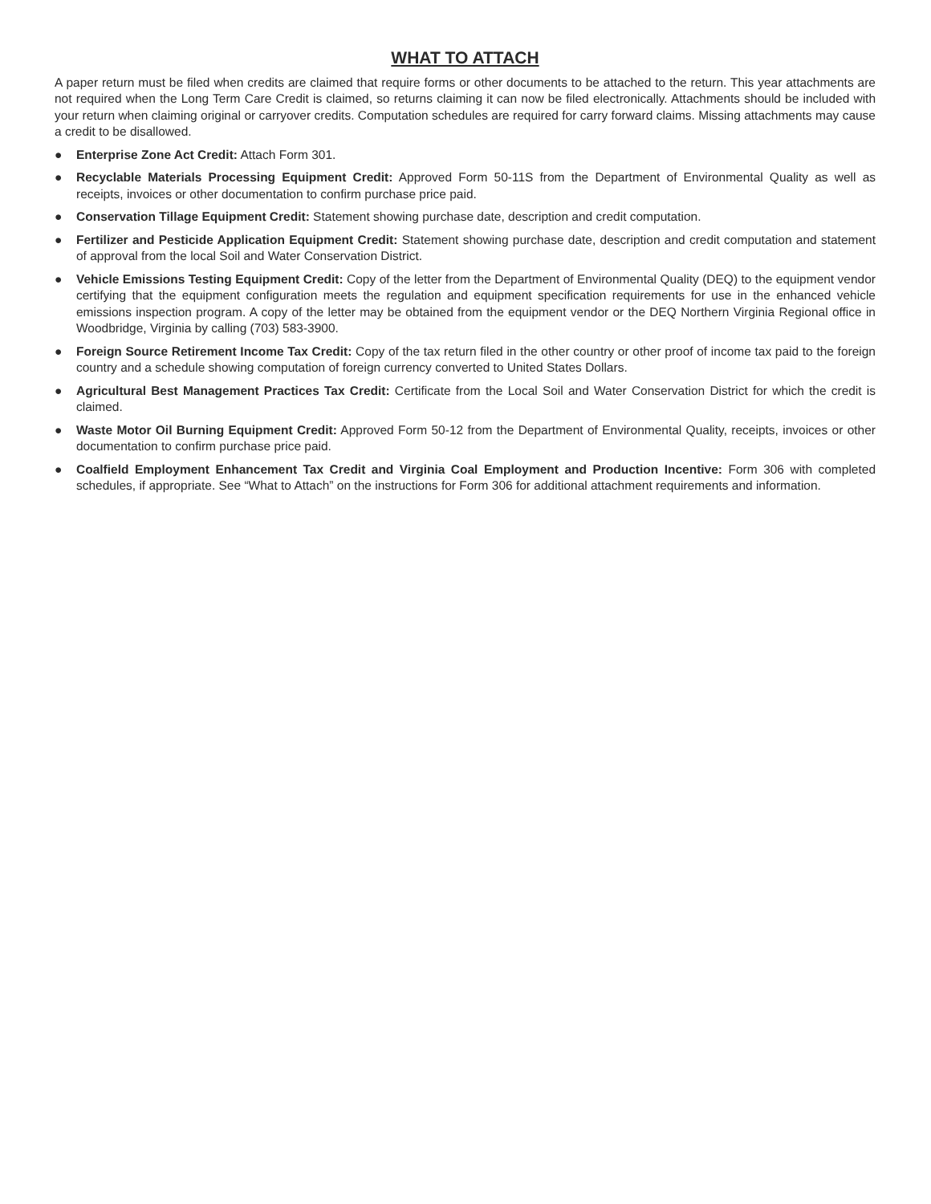WHAT TO ATTACH
A paper return must be filed when credits are claimed that require forms or other documents to be attached to the return. This year attachments are not required when the Long Term Care Credit is claimed, so returns claiming it can now be filed electronically. Attachments should be included with your return when claiming original or carryover credits. Computation schedules are required for carry forward claims. Missing attachments may cause a credit to be disallowed.
● Enterprise Zone Act Credit: Attach Form 301.
● Recyclable Materials Processing Equipment Credit: Approved Form 50-11S from the Department of Environmental Quality as well as receipts, invoices or other documentation to confirm purchase price paid.
● Conservation Tillage Equipment Credit: Statement showing purchase date, description and credit computation.
● Fertilizer and Pesticide Application Equipment Credit: Statement showing purchase date, description and credit computation and statement of approval from the local Soil and Water Conservation District.
● Vehicle Emissions Testing Equipment Credit: Copy of the letter from the Department of Environmental Quality (DEQ) to the equipment vendor certifying that the equipment configuration meets the regulation and equipment specification requirements for use in the enhanced vehicle emissions inspection program. A copy of the letter may be obtained from the equipment vendor or the DEQ Northern Virginia Regional office in Woodbridge, Virginia by calling (703) 583-3900.
● Foreign Source Retirement Income Tax Credit: Copy of the tax return filed in the other country or other proof of income tax paid to the foreign country and a schedule showing computation of foreign currency converted to United States Dollars.
● Agricultural Best Management Practices Tax Credit: Certificate from the Local Soil and Water Conservation District for which the credit is claimed.
● Waste Motor Oil Burning Equipment Credit: Approved Form 50-12 from the Department of Environmental Quality, receipts, invoices or other documentation to confirm purchase price paid.
● Coalfield Employment Enhancement Tax Credit and Virginia Coal Employment and Production Incentive: Form 306 with completed schedules, if appropriate. See “What to Attach” on the instructions for Form 306 for additional attachment requirements and information.